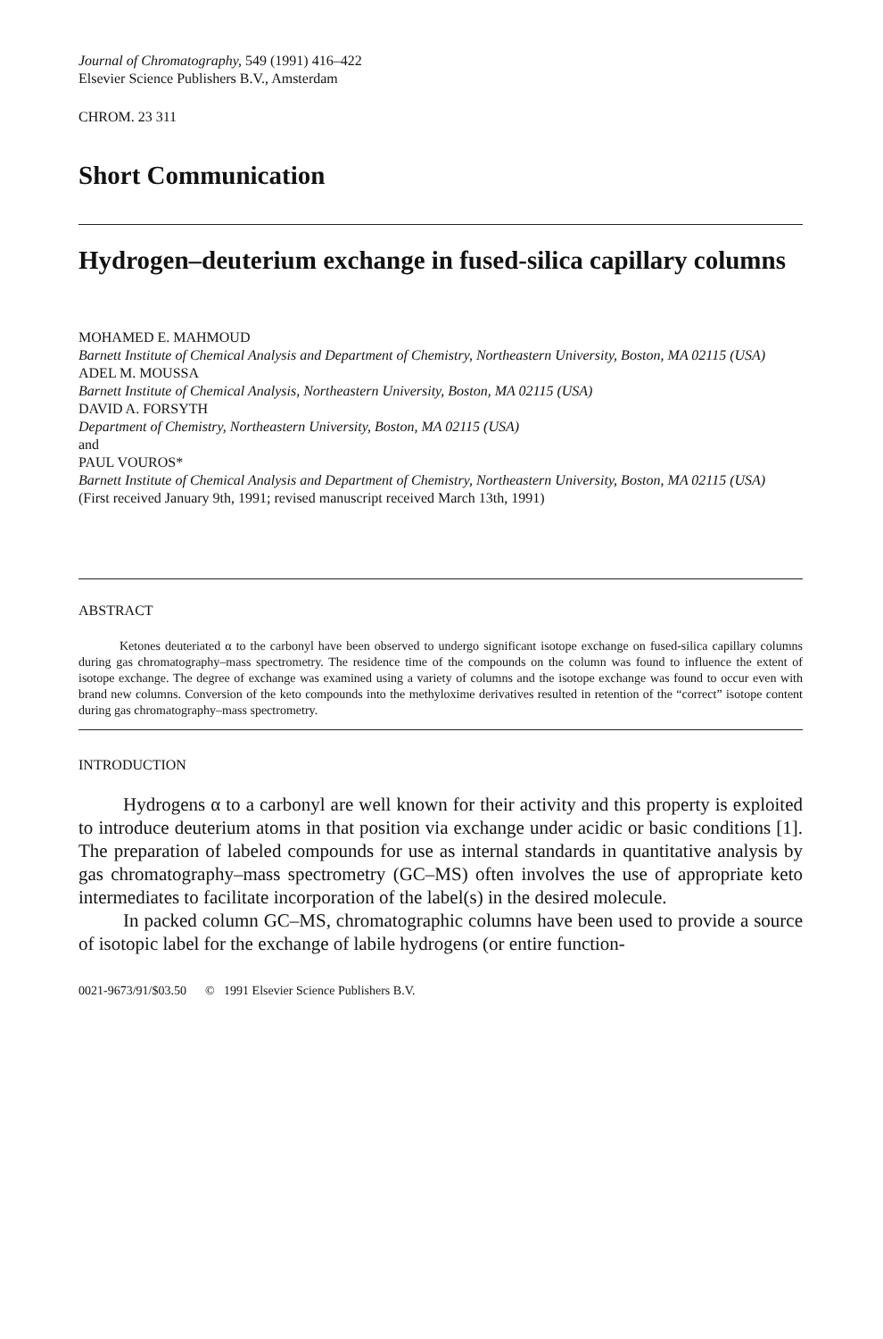Journal of Chromatography, 549 (1991) 416–422
Elsevier Science Publishers B.V., Amsterdam
CHROM. 23 311
Short Communication
Hydrogen–deuterium exchange in fused-silica capillary columns
MOHAMED E. MAHMOUD
Barnett Institute of Chemical Analysis and Department of Chemistry, Northeastern University, Boston, MA 02115 (USA)
ADEL M. MOUSSA
Barnett Institute of Chemical Analysis, Northeastern University, Boston, MA 02115 (USA)
DAVID A. FORSYTH
Department of Chemistry, Northeastern University, Boston, MA 02115 (USA)
and
PAUL VOUROS*
Barnett Institute of Chemical Analysis and Department of Chemistry, Northeastern University, Boston, MA 02115 (USA)
(First received January 9th, 1991; revised manuscript received March 13th, 1991)
ABSTRACT
Ketones deuteriated α to the carbonyl have been observed to undergo significant isotope exchange on fused-silica capillary columns during gas chromatography–mass spectrometry. The residence time of the compounds on the column was found to influence the extent of isotope exchange. The degree of exchange was examined using a variety of columns and the isotope exchange was found to occur even with brand new columns. Conversion of the keto compounds into the methyloxime derivatives resulted in retention of the “correct” isotope content during gas chromatography–mass spectrometry.
INTRODUCTION
Hydrogens α to a carbonyl are well known for their activity and this property is exploited to introduce deuterium atoms in that position via exchange under acidic or basic conditions [1]. The preparation of labeled compounds for use as internal standards in quantitative analysis by gas chromatography–mass spectrometry (GC–MS) often involves the use of appropriate keto intermediates to facilitate incorporation of the label(s) in the desired molecule.
In packed column GC–MS, chromatographic columns have been used to provide a source of isotopic label for the exchange of labile hydrogens (or entire function-
0021-9673/91/$03.50 © 1991 Elsevier Science Publishers B.V.